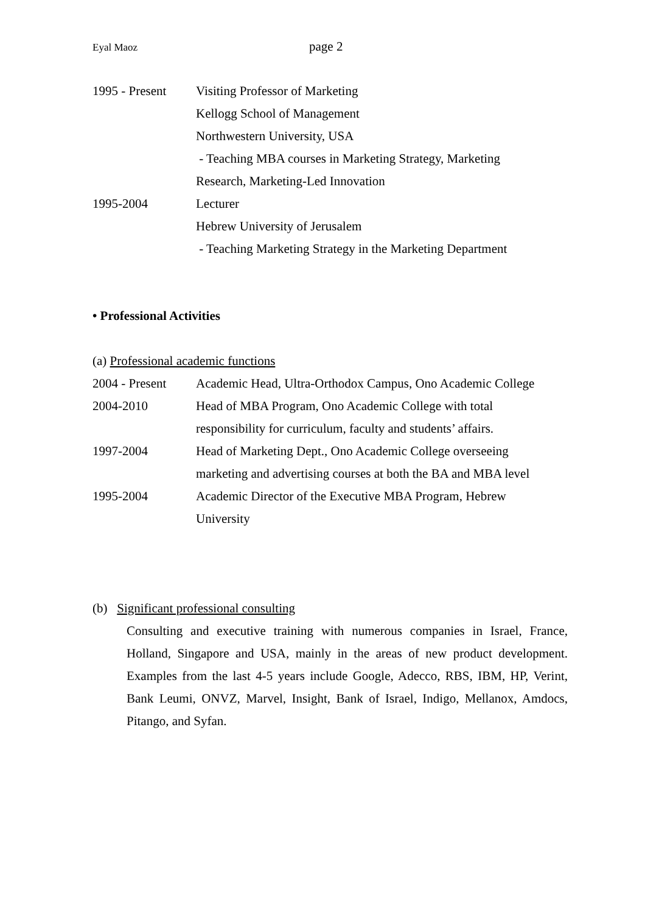Eyal Maoz page 2
1995 - Present
Visiting Professor of Marketing
Kellogg School of Management
Northwestern University, USA
- Teaching MBA courses in Marketing Strategy, Marketing
Research, Marketing-Led Innovation
1995-2004 Lecturer
Hebrew University of Jerusalem
- Teaching Marketing Strategy in the Marketing Department
• Professional Activities
(a) Professional academic functions
2004 - Present
Academic Head, Ultra-Orthodox Campus, Ono Academic College
2004-2010 Head of MBA Program, Ono Academic College with total responsibility for curriculum, faculty and students’ affairs.
1997-2004 Head of Marketing Dept., Ono Academic College overseeing marketing and advertising courses at both the BA and MBA level
1995-2004 Academic Director of the Executive MBA Program, Hebrew University
(b) Significant professional consulting
Consulting and executive training with numerous companies in Israel, France, Holland, Singapore and USA, mainly in the areas of new product development. Examples from the last 4-5 years include Google, Adecco, RBS, IBM, HP, Verint, Bank Leumi, ONVZ, Marvel, Insight, Bank of Israel, Indigo, Mellanox, Amdocs, Pitango, and Syfan.